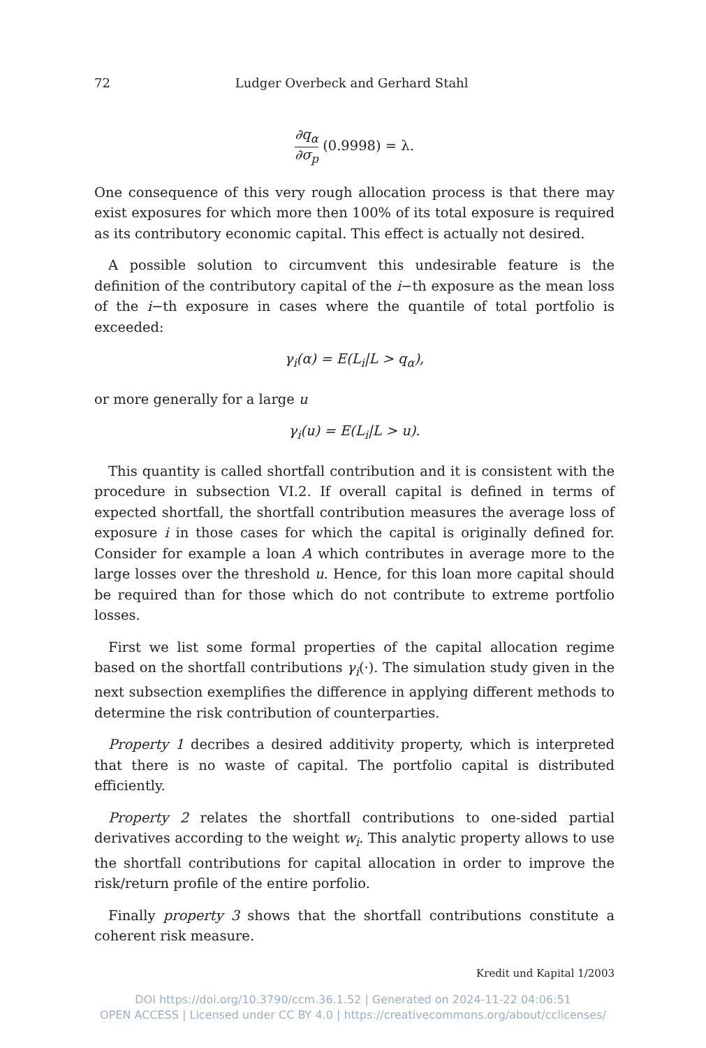72 Ludger Overbeck and Gerhard Stahl
∂q<sub>α</sub>
∂σ<sub>p</sub>
(0.9998) = λ.
One consequence of this very rough allocation process is that there may exist exposures for which more then 100% of its total exposure is required as its contributory economic capital. This effect is actually not desired.
A possible solution to circumvent this undesirable feature is the definition of the contributory capital of the i−th exposure as the mean loss of the i−th exposure in cases where the quantile of total portfolio is exceeded:
γ<sub>i</sub>(α) = E(L<sub>i</sub>|L > q<sub>α</sub>),
or more generally for a large u
γ<sub>i</sub>(u) = E(L<sub>i</sub>|L > u).
This quantity is called shortfall contribution and it is consistent with the procedure in subsection VI.2. If overall capital is defined in terms of expected shortfall, the shortfall contribution measures the average loss of exposure i in those cases for which the capital is originally defined for. Consider for example a loan A which contributes in average more to the large losses over the threshold u. Hence, for this loan more capital should be required than for those which do not contribute to extreme portfolio losses.
First we list some formal properties of the capital allocation regime based on the shortfall contributions γ<sub>i</sub>(·). The simulation study given in the next subsection exemplifies the difference in applying different methods to determine the risk contribution of counterparties.
Property 1 decribes a desired additivity property, which is interpreted that there is no waste of capital. The portfolio capital is distributed efficiently.
Property 2 relates the shortfall contributions to one-sided partial derivatives according to the weight w<sub>i</sub>. This analytic property allows to use the shortfall contributions for capital allocation in order to improve the risk/return profile of the entire porfolio.
Finally property 3 shows that the shortfall contributions constitute a coherent risk measure.
Kredit und Kapital 1/2003
DOI https://doi.org/10.3790/ccm.36.1.52 | Generated on 2024-11-22 04:06:51
OPEN ACCESS | Licensed under CC BY 4.0 | https://creativecommons.org/about/cclicenses/